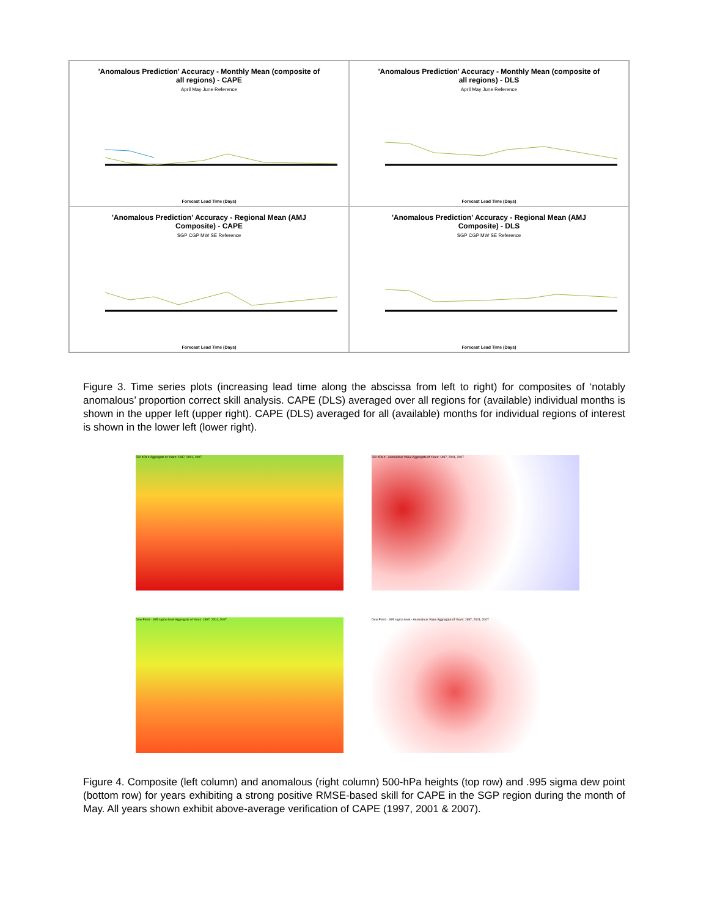'Anomalous Prediction' Accuracy - Monthly Mean (composite of all regions) - CAPE
April May June Reference
Forecast Lead Time (Days)
'Anomalous Prediction' Accuracy - Monthly Mean (composite of all regions) - DLS
April May June Reference
Forecast Lead Time (Days)
'Anomalous Prediction' Accuracy - Regional Mean (AMJ Composite) - CAPE
SGP CGP MW SE Reference
Forecast Lead Time (Days)
'Anomalous Prediction' Accuracy - Regional Mean (AMJ Composite) - DLS
SGP CGP MW SE Reference
Forecast Lead Time (Days)
Figure 3. Time series plots (increasing lead time along the abscissa from left to right) for composites of ‘notably anomalous’ proportion correct skill analysis. CAPE (DLS) averaged over all regions for (available) individual months is shown in the upper left (upper right). CAPE (DLS) averaged for all (available) months for individual regions of interest is shown in the lower left (lower right).
500 hPa z Aggregate of Years: 1997, 2001, 2007
500 hPa z - Anomalous Value Aggregate of Years: 1997, 2001, 2007
Dew Point - .995 sigma level Aggregate of Years: 1997, 2001, 2007
Dew Point - .995 sigma level - Anomalous Value Aggregate of Years: 1997, 2001, 2007
Figure 4. Composite (left column) and anomalous (right column) 500-hPa heights (top row) and .995 sigma dew point (bottom row) for years exhibiting a strong positive RMSE-based skill for CAPE in the SGP region during the month of May. All years shown exhibit above-average verification of CAPE (1997, 2001 & 2007).